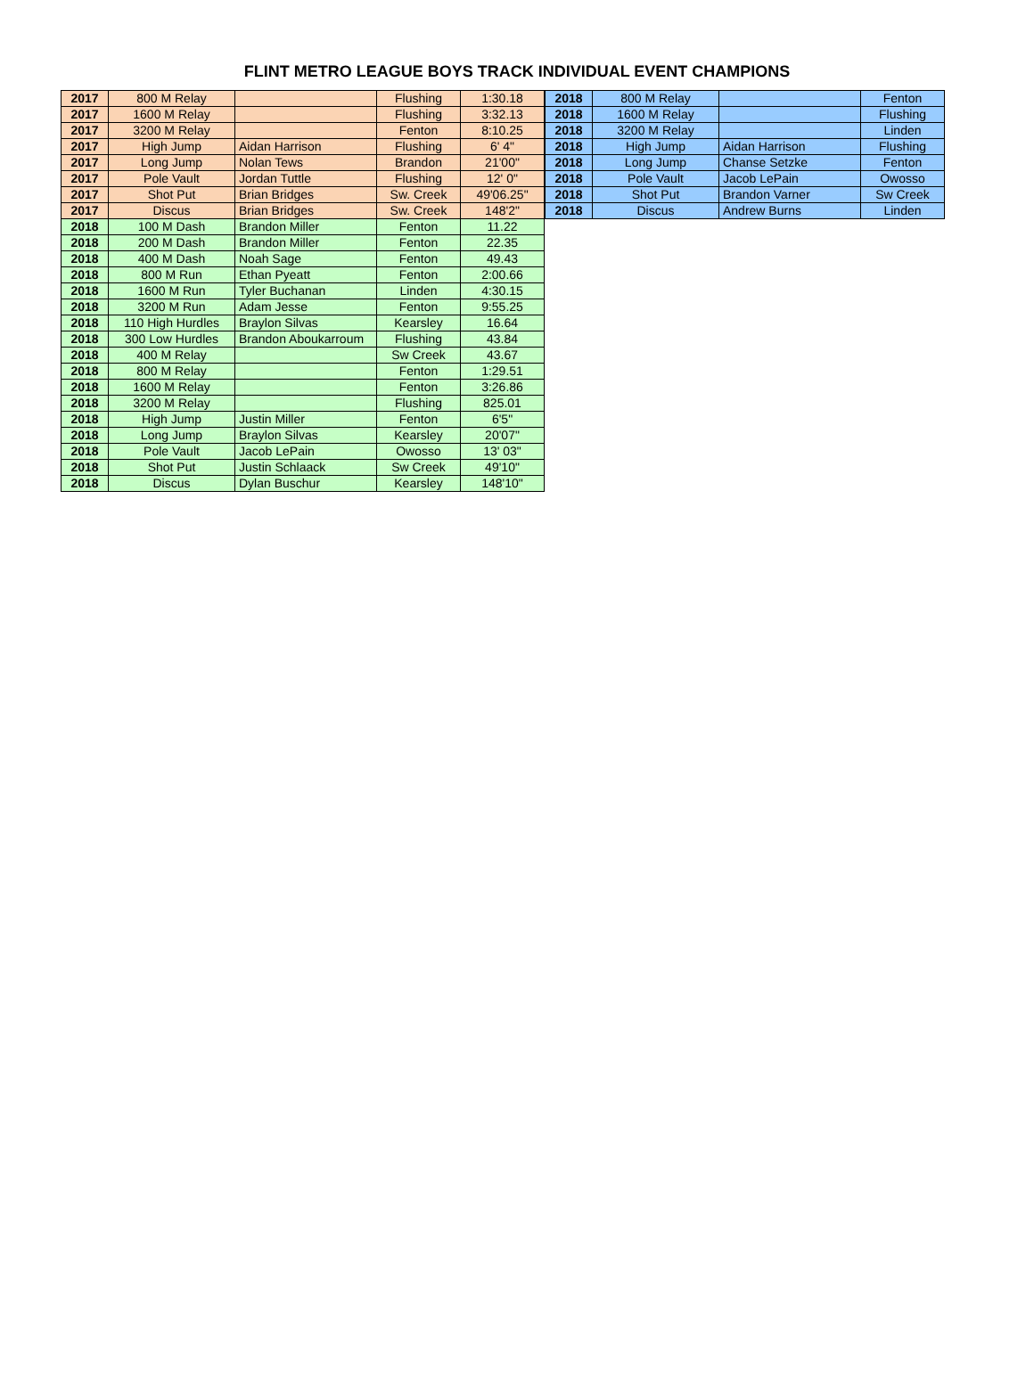FLINT METRO LEAGUE BOYS TRACK INDIVIDUAL EVENT CHAMPIONS
| 2017 | 800 M Relay | | Flushing | 1:30.18 |
| 2017 | 1600 M Relay | | Flushing | 3:32.13 |
| 2017 | 3200 M Relay | | Fenton | 8:10.25 |
| 2017 | High Jump | Aidan Harrison | Flushing | 6' 4" |
| 2017 | Long Jump | Nolan Tews | Brandon | 21'00" |
| 2017 | Pole Vault | Jordan Tuttle | Flushing | 12' 0" |
| 2017 | Shot Put | Brian Bridges | Sw. Creek | 49'06.25" |
| 2017 | Discus | Brian Bridges | Sw. Creek | 148'2" |
| 2018 | 100 M Dash | Brandon Miller | Fenton | 11.22 |
| 2018 | 200 M Dash | Brandon Miller | Fenton | 22.35 |
| 2018 | 400 M Dash | Noah Sage | Fenton | 49.43 |
| 2018 | 800 M Run | Ethan Pyeatt | Fenton | 2:00.66 |
| 2018 | 1600 M Run | Tyler Buchanan | Linden | 4:30.15 |
| 2018 | 3200 M Run | Adam Jesse | Fenton | 9:55.25 |
| 2018 | 110 High Hurdles | Braylon Silvas | Kearsley | 16.64 |
| 2018 | 300 Low Hurdles | Brandon Aboukarroum | Flushing | 43.84 |
| 2018 | 400 M Relay | | Sw Creek | 43.67 |
| 2018 | 800 M Relay | | Fenton | 1:29.51 |
| 2018 | 1600 M Relay | | Fenton | 3:26.86 |
| 2018 | 3200 M Relay | | Flushing | 825.01 |
| 2018 | High Jump | Justin Miller | Fenton | 6'5" |
| 2018 | Long Jump | Braylon Silvas | Kearsley | 20'07" |
| 2018 | Pole Vault | Jacob LePain | Owosso | 13' 03" |
| 2018 | Shot Put | Justin Schlaack | Sw Creek | 49'10" |
| 2018 | Discus | Dylan Buschur | Kearsley | 148'10" |
| 2018 | 800 M Relay | | Fenton |
| 2018 | 1600 M Relay | | Flushing |
| 2018 | 3200 M Relay | | Linden |
| 2018 | High Jump | Aidan Harrison | Flushing |
| 2018 | Long Jump | Chanse Setzke | Fenton |
| 2018 | Pole Vault | Jacob LePain | Owosso |
| 2018 | Shot Put | Brandon Varner | Sw Creek |
| 2018 | Discus | Andrew Burns | Linden |